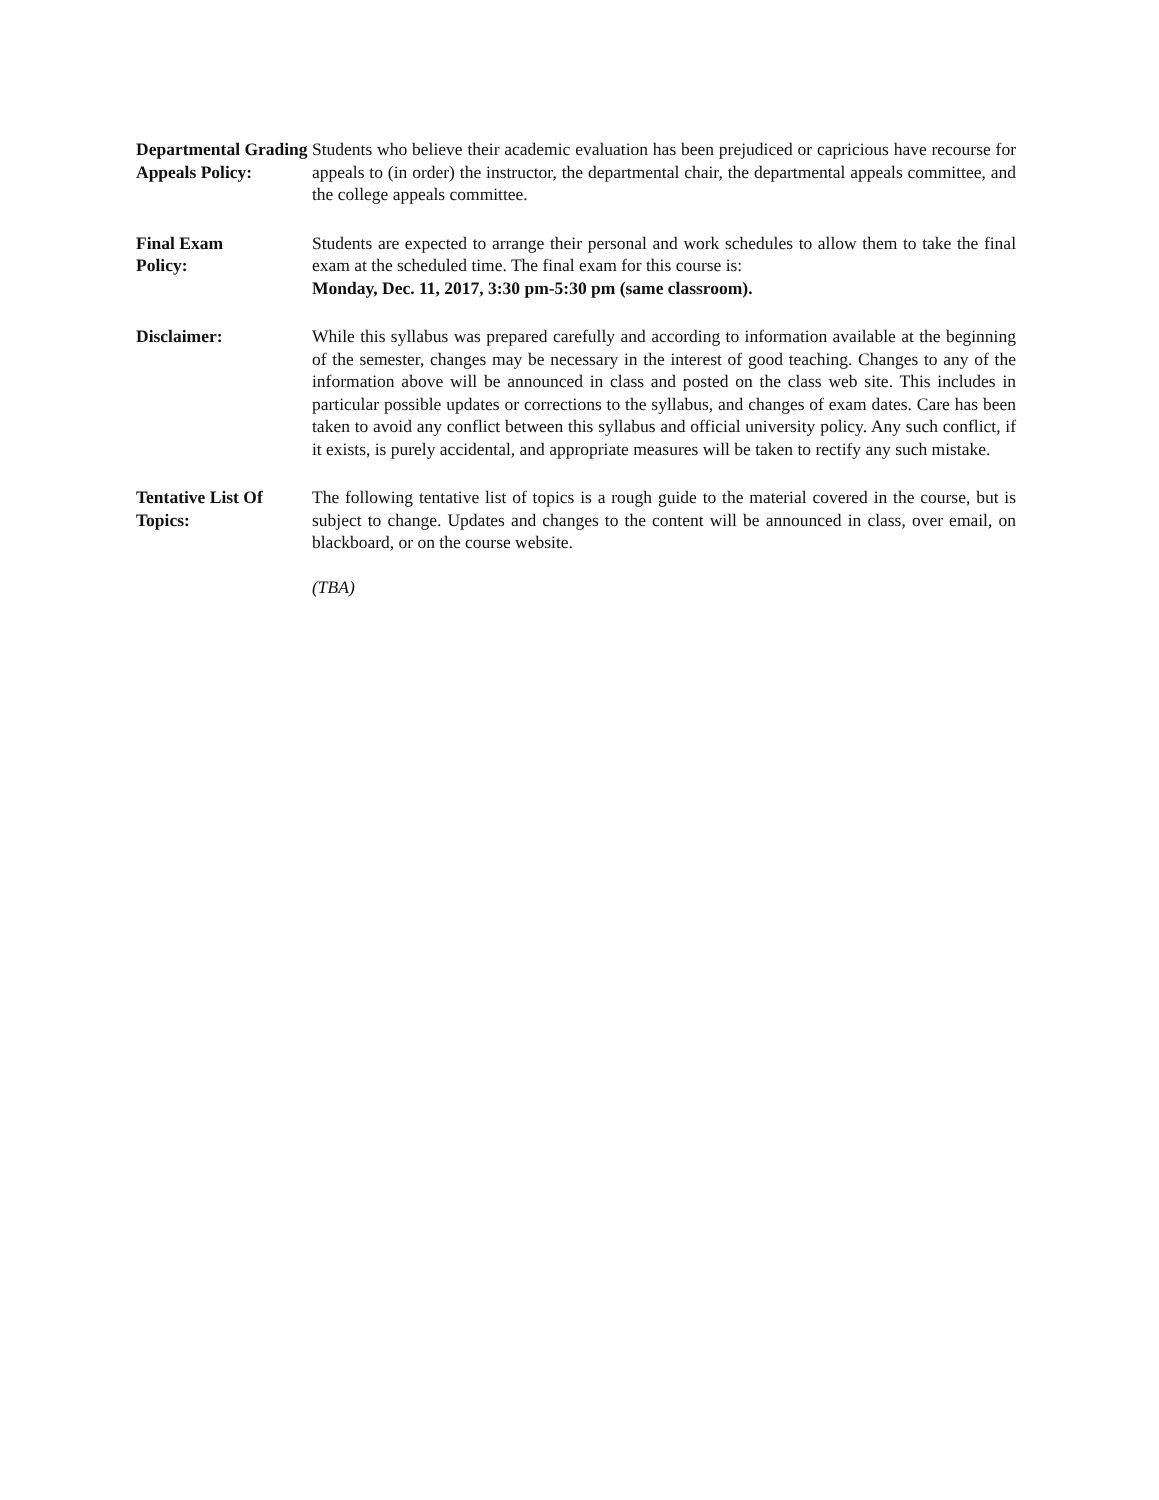Departmental Grading Appeals Policy:
Students who believe their academic evaluation has been prejudiced or capricious have recourse for appeals to (in order) the instructor, the departmental chair, the departmental appeals committee, and the college appeals committee.
Final Exam
Policy:
Students are expected to arrange their personal and work schedules to allow them to take the final exam at the scheduled time. The final exam for this course is:
Monday, Dec. 11, 2017, 3:30 pm-5:30 pm (same classroom).
Disclaimer: While this syllabus was prepared carefully and according to information available at the beginning of the semester, changes may be necessary in the interest of good teaching. Changes to any of the information above will be announced in class and posted on the class web site. This includes in particular possible updates or corrections to the syllabus, and changes of exam dates. Care has been taken to avoid any conflict between this syllabus and official university policy. Any such conflict, if it exists, is purely accidental, and appropriate measures will be taken to rectify any such mistake.
Tentative List Of Topics:
The following tentative list of topics is a rough guide to the material covered in the course, but is subject to change. Updates and changes to the content will be announced in class, over email, on blackboard, or on the course website.
(TBA)